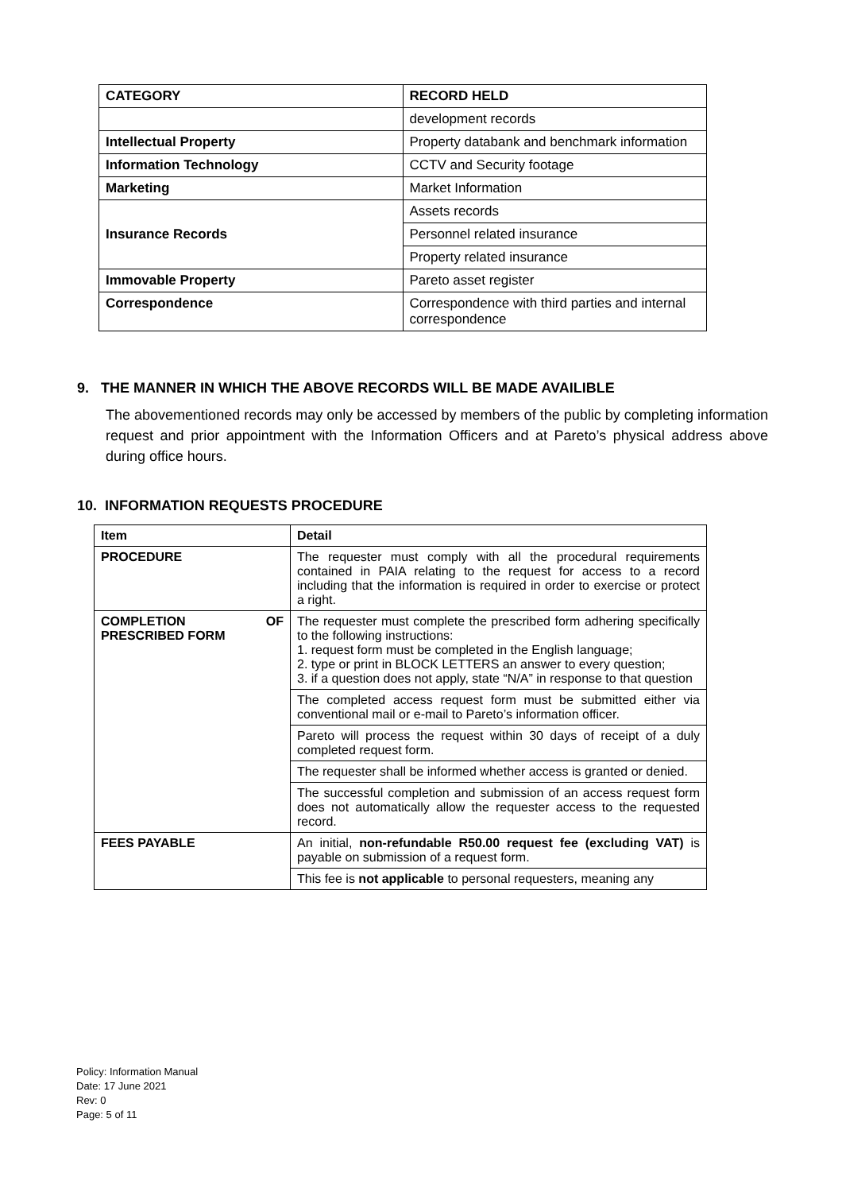| CATEGORY | RECORD HELD |
| --- | --- |
| | development records |
| Intellectual Property | Property databank and benchmark information |
| Information Technology | CCTV and Security footage |
| Marketing | Market Information |
| Insurance Records | Assets records |
| | Personnel related insurance |
| | Property related insurance |
| Immovable Property | Pareto asset register |
| Correspondence | Correspondence with third parties and internal correspondence |
9. THE MANNER IN WHICH THE ABOVE RECORDS WILL BE MADE AVAILIBLE
The abovementioned records may only be accessed by members of the public by completing information request and prior appointment with the Information Officers and at Pareto’s physical address above during office hours.
10. INFORMATION REQUESTS PROCEDURE
| Item | Detail |
| --- | --- |
| PROCEDURE | The requester must comply with all the procedural requirements contained in PAIA relating to the request for access to a record including that the information is required in order to exercise or protect a right. |
| COMPLETION OF PRESCRIBED FORM | The requester must complete the prescribed form adhering specifically to the following instructions: 1. request form must be completed in the English language; 2. type or print in BLOCK LETTERS an answer to every question; 3. if a question does not apply, state “N/A” in response to that question |
| | The completed access request form must be submitted either via conventional mail or e-mail to Pareto’s information officer. |
| | Pareto will process the request within 30 days of receipt of a duly completed request form. |
| | The requester shall be informed whether access is granted or denied. |
| | The successful completion and submission of an access request form does not automatically allow the requester access to the requested record. |
| FEES PAYABLE | An initial, non-refundable R50.00 request fee (excluding VAT) is payable on submission of a request form. |
| | This fee is not applicable to personal requesters, meaning any |
Policy: Information Manual
Date: 17 June 2021
Rev: 0
Page: 5 of 11